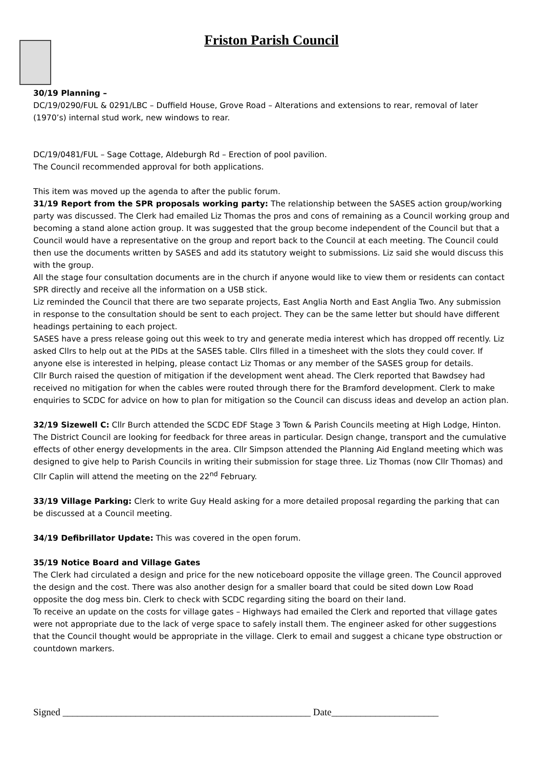Friston Parish Council
30/19 Planning –
DC/19/0290/FUL & 0291/LBC – Duffield House, Grove Road – Alterations and extensions to rear, removal of later (1970’s) internal stud work, new windows to rear.
DC/19/0481/FUL – Sage Cottage, Aldeburgh Rd – Erection of pool pavilion.
The Council recommended approval for both applications.
This item was moved up the agenda to after the public forum.
31/19 Report from the SPR proposals working party: The relationship between the SASES action group/working party was discussed. The Clerk had emailed Liz Thomas the pros and cons of remaining as a Council working group and becoming a stand alone action group. It was suggested that the group become independent of the Council but that a Council would have a representative on the group and report back to the Council at each meeting. The Council could then use the documents written by SASES and add its statutory weight to submissions. Liz said she would discuss this with the group.
All the stage four consultation documents are in the church if anyone would like to view them or residents can contact SPR directly and receive all the information on a USB stick.
Liz reminded the Council that there are two separate projects, East Anglia North and East Anglia Two. Any submission in response to the consultation should be sent to each project. They can be the same letter but should have different headings pertaining to each project.
SASES have a press release going out this week to try and generate media interest which has dropped off recently. Liz asked Cllrs to help out at the PIDs at the SASES table. Cllrs filled in a timesheet with the slots they could cover. If anyone else is interested in helping, please contact Liz Thomas or any member of the SASES group for details.
Cllr Burch raised the question of mitigation if the development went ahead. The Clerk reported that Bawdsey had received no mitigation for when the cables were routed through there for the Bramford development. Clerk to make enquiries to SCDC for advice on how to plan for mitigation so the Council can discuss ideas and develop an action plan.
32/19 Sizewell C: Cllr Burch attended the SCDC EDF Stage 3 Town & Parish Councils meeting at High Lodge, Hinton. The District Council are looking for feedback for three areas in particular. Design change, transport and the cumulative effects of other energy developments in the area. Cllr Simpson attended the Planning Aid England meeting which was designed to give help to Parish Councils in writing their submission for stage three. Liz Thomas (now Cllr Thomas) and Cllr Caplin will attend the meeting on the 22<sup>nd</sup> February.
33/19 Village Parking: Clerk to write Guy Heald asking for a more detailed proposal regarding the parking that can be discussed at a Council meeting.
34/19 Defibrillator Update: This was covered in the open forum.
35/19 Notice Board and Village Gates
The Clerk had circulated a design and price for the new noticeboard opposite the village green. The Council approved the design and the cost. There was also another design for a smaller board that could be sited down Low Road opposite the dog mess bin. Clerk to check with SCDC regarding siting the board on their land.
To receive an update on the costs for village gates – Highways had emailed the Clerk and reported that village gates were not appropriate due to the lack of verge space to safely install them. The engineer asked for other suggestions that the Council thought would be appropriate in the village. Clerk to email and suggest a chicane type obstruction or countdown markers.
Signed ___________________________________________________ Date______________________